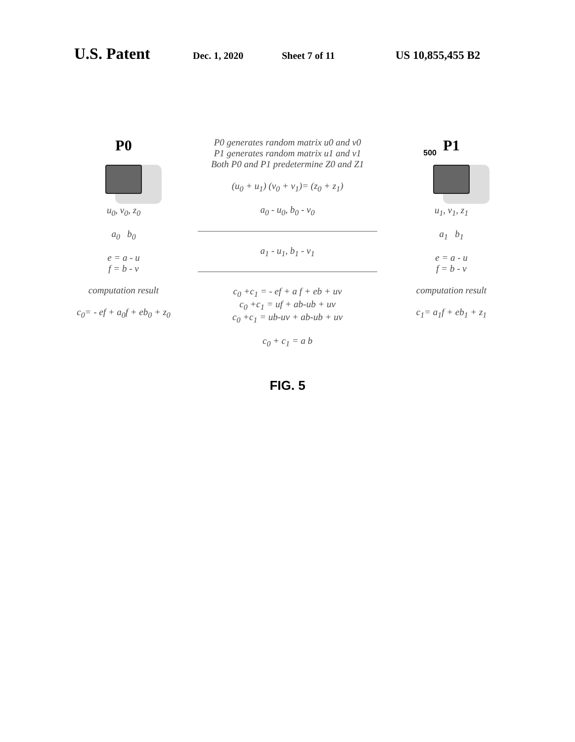U.S. Patent Dec. 1, 2020 Sheet 7 of 11 US 10,855,455 B2
500
P0
u<sub>0</sub>, v<sub>0</sub>, z<sub>0</sub>
a<sub>0</sub> b<sub>0</sub>
e = a - u
f = b - v
computation result
c<sub>0</sub>= - ef + a<sub>0</sub>f + eb<sub>0</sub> + z<sub>0</sub>
P0 generates random matrix u0 and v0
P1 generates random matrix u1 and v1
Both P0 and P1 predetermine Z0 and Z1
(u<sub>0</sub> + u<sub>1</sub>) (v<sub>0</sub> + v<sub>1</sub>)= (z<sub>0</sub> + z<sub>1</sub>)
a<sub>0</sub> - u<sub>0</sub>, b<sub>0</sub> - v<sub>0</sub>
a<sub>1</sub> - u<sub>1</sub>, b<sub>1</sub> - v<sub>1</sub>
c<sub>0</sub> +c<sub>1</sub> = - ef + a f + eb + uv
c<sub>0</sub> +c<sub>1</sub> = uf + ab-ub + uv
c<sub>0</sub> +c<sub>1</sub> = ub-uv + ab-ub + uv
c<sub>0</sub> + c<sub>1</sub> = a b
P1
u<sub>1</sub>, v<sub>1</sub>, z<sub>1</sub>
a<sub>1</sub> b<sub>1</sub>
e = a - u
f = b - v
computation result
c<sub>1</sub>= a<sub>1</sub>f + eb<sub>1</sub> + z<sub>1</sub>
FIG. 5